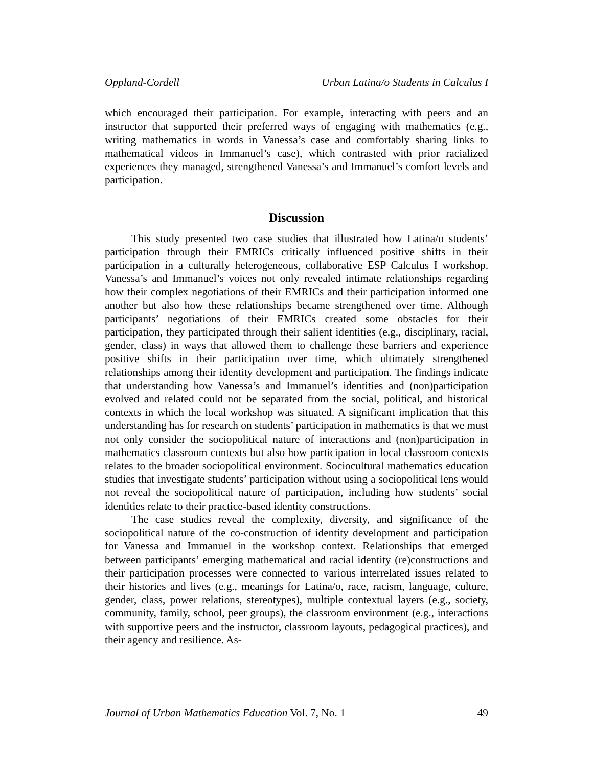Oppland-Cordell Urban Latina/o Students in Calculus I
which encouraged their participation. For example, interacting with peers and an instructor that supported their preferred ways of engaging with mathematics (e.g., writing mathematics in words in Vanessa’s case and comfortably sharing links to mathematical videos in Immanuel’s case), which contrasted with prior racialized experiences they managed, strengthened Vanessa’s and Immanuel’s comfort levels and participation.
Discussion
This study presented two case studies that illustrated how Latina/o students’ participation through their EMRICs critically influenced positive shifts in their participation in a culturally heterogeneous, collaborative ESP Calculus I workshop. Vanessa’s and Immanuel’s voices not only revealed intimate relationships regarding how their complex negotiations of their EMRICs and their participation informed one another but also how these relationships became strengthened over time. Although participants’ negotiations of their EMRICs created some obstacles for their participation, they participated through their salient identities (e.g., disciplinary, racial, gender, class) in ways that allowed them to challenge these barriers and experience positive shifts in their participation over time, which ultimately strengthened relationships among their identity development and participation. The findings indicate that understanding how Vanessa’s and Immanuel’s identities and (non)participation evolved and related could not be separated from the social, political, and historical contexts in which the local workshop was situated. A significant implication that this understanding has for research on students’ participation in mathematics is that we must not only consider the sociopolitical nature of interactions and (non)participation in mathematics classroom contexts but also how participation in local classroom contexts relates to the broader sociopolitical environment. Sociocultural mathematics education studies that investigate students’ participation without using a sociopolitical lens would not reveal the sociopolitical nature of participation, including how students’ social identities relate to their practice-based identity constructions.
The case studies reveal the complexity, diversity, and significance of the sociopolitical nature of the co-construction of identity development and participation for Vanessa and Immanuel in the workshop context. Relationships that emerged between participants’ emerging mathematical and racial identity (re)constructions and their participation processes were connected to various interrelated issues related to their histories and lives (e.g., meanings for Latina/o, race, racism, language, culture, gender, class, power relations, stereotypes), multiple contextual layers (e.g., society, community, family, school, peer groups), the classroom environment (e.g., interactions with supportive peers and the instructor, classroom layouts, pedagogical practices), and their agency and resilience. As-
Journal of Urban Mathematics Education Vol. 7, No. 1 49